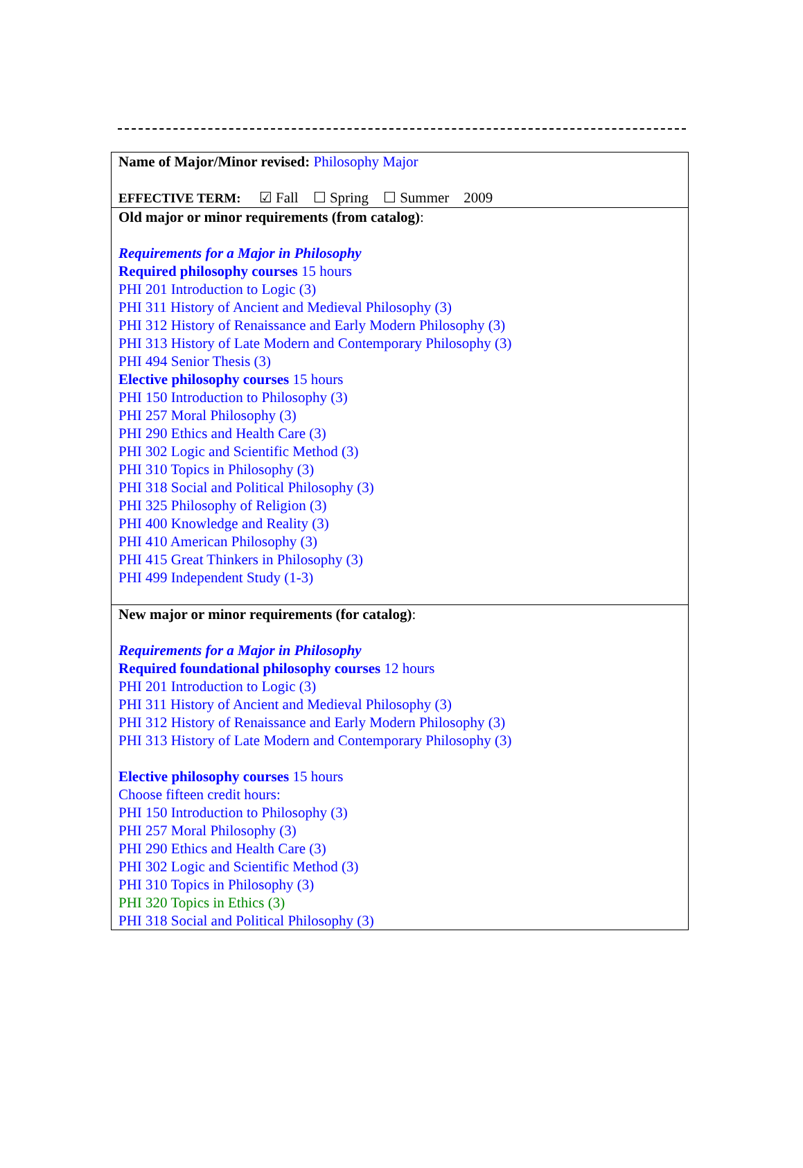| Name of Major/Minor revised: Philosophy Major EFFECTIVE TERM: ☑ Fall ☐ Spring ☐ Summer 2009 |
| Old major or minor requirements (from catalog) : Requirements for a Major in Philosophy Required philosophy courses 15 hours PHI 201 Introduction to Logic (3) PHI 311 History of Ancient and Medieval Philosophy (3) PHI 312 History of Renaissance and Early Modern Philosophy (3) PHI 313 History of Late Modern and Contemporary Philosophy (3) PHI 494 Senior Thesis (3) Elective philosophy courses 15 hours PHI 150 Introduction to Philosophy (3) PHI 257 Moral Philosophy (3) PHI 290 Ethics and Health Care (3) PHI 302 Logic and Scientific Method (3) PHI 310 Topics in Philosophy (3) PHI 318 Social and Political Philosophy (3) PHI 325 Philosophy of Religion (3) PHI 400 Knowledge and Reality (3) PHI 410 American Philosophy (3) PHI 415 Great Thinkers in Philosophy (3) PHI 499 Independent Study (1-3) |
| New major or minor requirements (for catalog) : Requirements for a Major in Philosophy Required foundational philosophy courses 12 hours PHI 201 Introduction to Logic (3) PHI 311 History of Ancient and Medieval Philosophy (3) PHI 312 History of Renaissance and Early Modern Philosophy (3) PHI 313 History of Late Modern and Contemporary Philosophy (3) Elective philosophy courses 15 hours Choose fifteen credit hours: PHI 150 Introduction to Philosophy (3) PHI 257 Moral Philosophy (3) PHI 290 Ethics and Health Care (3) PHI 302 Logic and Scientific Method (3) PHI 310 Topics in Philosophy (3) PHI 320 Topics in Ethics (3) PHI 318 Social and Political Philosophy (3) |